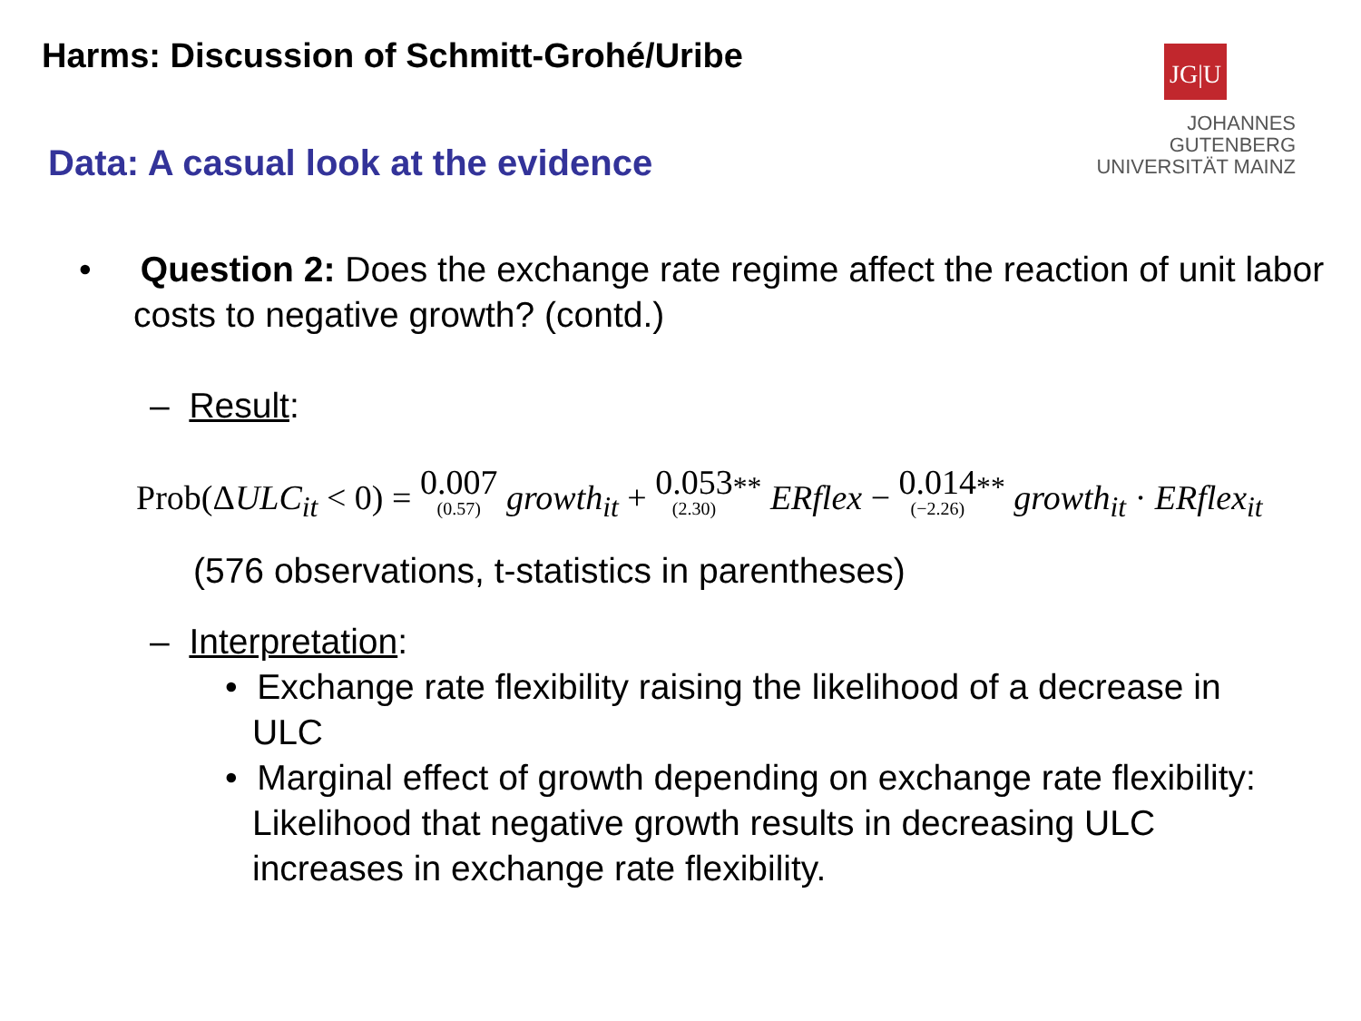Harms: Discussion of Schmitt-Grohé/Uribe
JG|U
JOHANNES GUTENBERG
UNIVERSITÄT MAINZ
Data: A casual look at the evidence
• Question 2: Does the exchange rate regime affect the reaction of unit labor costs to negative growth? (contd.)
– Result:
Prob(ΔULC<sub>it</sub> < 0) = 0.007 (0.57) growth<sub>it</sub> + 0.053 (2.30)<sup>**</sup> ERflex − 0.014 (−2.26)<sup>**</sup> growth<sub>it</sub> · ERflex<sub>it</sub>
(576 observations, t-statistics in parentheses)
– Interpretation:
• Exchange rate flexibility raising the likelihood of a decrease in ULC
• Marginal effect of growth depending on exchange rate flexibility: Likelihood that negative growth results in decreasing ULC increases in exchange rate flexibility.